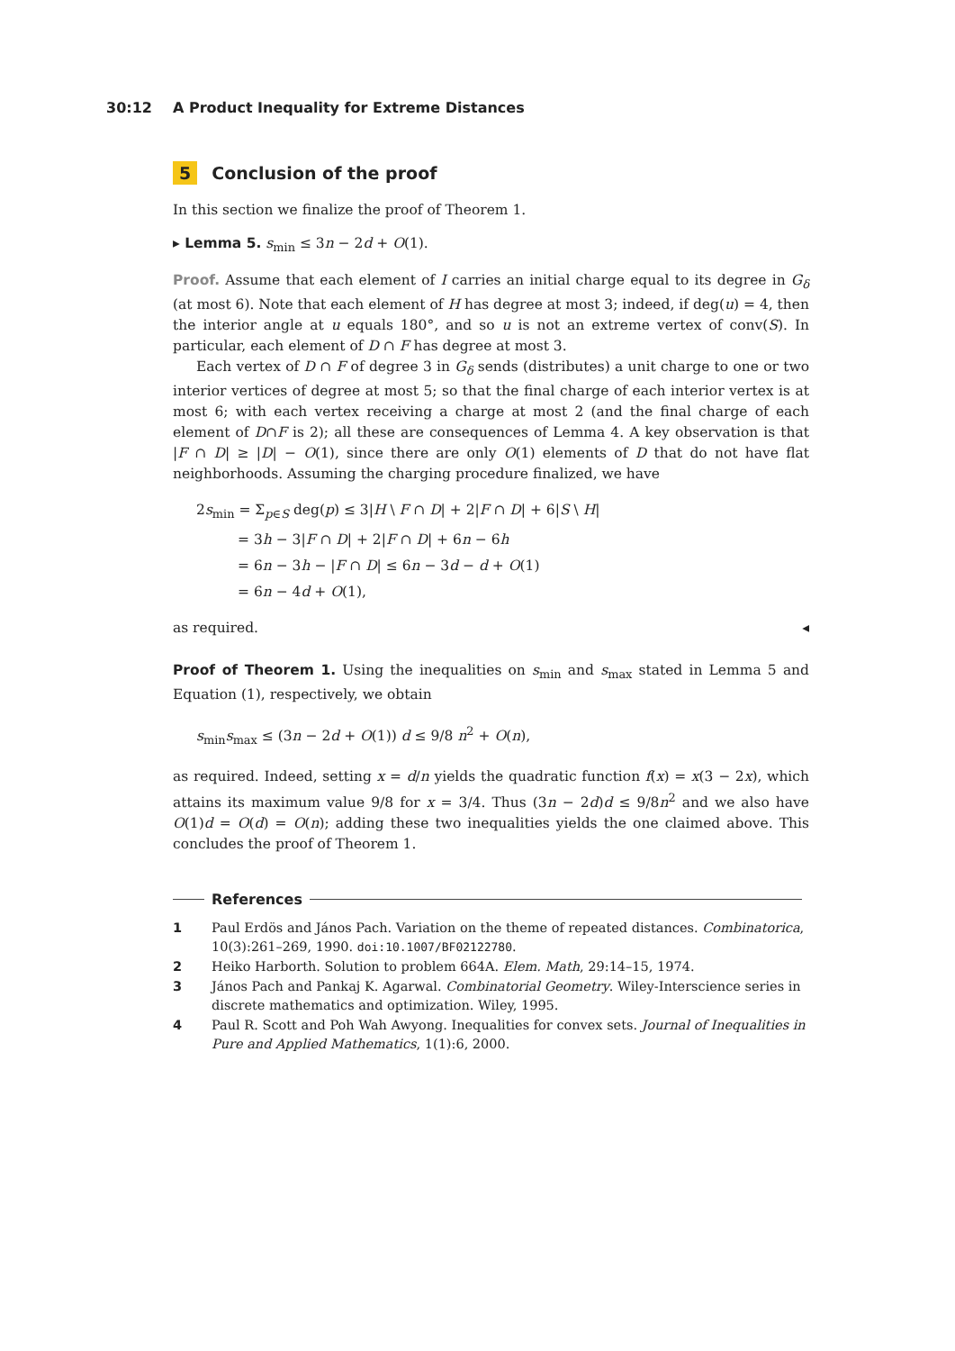30:12 A Product Inequality for Extreme Distances
5 Conclusion of the proof
In this section we finalize the proof of Theorem 1.
▸ Lemma 5. s<sub>min</sub> ≤ 3n − 2d + O(1).
Proof. Assume that each element of I carries an initial charge equal to its degree in G<sub>δ</sub> (at most 6). Note that each element of H has degree at most 3; indeed, if deg(u) = 4, then the interior angle at u equals 180°, and so u is not an extreme vertex of conv(S). In particular, each element of D ∩ F has degree at most 3.
Each vertex of D ∩ F of degree 3 in G<sub>δ</sub> sends (distributes) a unit charge to one or two interior vertices of degree at most 5; so that the final charge of each interior vertex is at most 6; with each vertex receiving a charge at most 2 (and the final charge of each element of D∩F is 2); all these are consequences of Lemma 4. A key observation is that |F ∩ D| ≥ |D| − O(1), since there are only O(1) elements of D that do not have flat neighborhoods. Assuming the charging procedure finalized, we have
2s<sub>min</sub> = Σ<sub>p∈S</sub> deg(p) ≤ 3|H \ F ∩ D| + 2|F ∩ D| + 6|S \ H|
= 3h − 3|F ∩ D| + 2|F ∩ D| + 6n − 6h
= 6n − 3h − |F ∩ D| ≤ 6n − 3d − d + O(1)
= 6n − 4d + O(1),
as required. ◂
Proof of Theorem 1. Using the inequalities on s<sub>min</sub> and s<sub>max</sub> stated in Lemma 5 and Equation (1), respectively, we obtain
s<sub>min</sub>s<sub>max</sub> ≤ (3n − 2d + O(1)) d ≤ 9/8 n<sup>2</sup> + O(n),
as required. Indeed, setting x = d/n yields the quadratic function f(x) = x(3 − 2x), which attains its maximum value 9/8 for x = 3/4. Thus (3n − 2d)d ≤ 9/8n<sup>2</sup> and we also have O(1)d = O(d) = O(n); adding these two inequalities yields the one claimed above. This concludes the proof of Theorem 1.
References
1 Paul Erdös and János Pach. Variation on the theme of repeated distances. Combinatorica, 10(3):261–269, 1990. doi:10.1007/BF02122780.
2 Heiko Harborth. Solution to problem 664A. Elem. Math, 29:14–15, 1974.
3 János Pach and Pankaj K. Agarwal. Combinatorial Geometry. Wiley-Interscience series in discrete mathematics and optimization. Wiley, 1995.
4 Paul R. Scott and Poh Wah Awyong. Inequalities for convex sets. Journal of Inequalities in Pure and Applied Mathematics, 1(1):6, 2000.